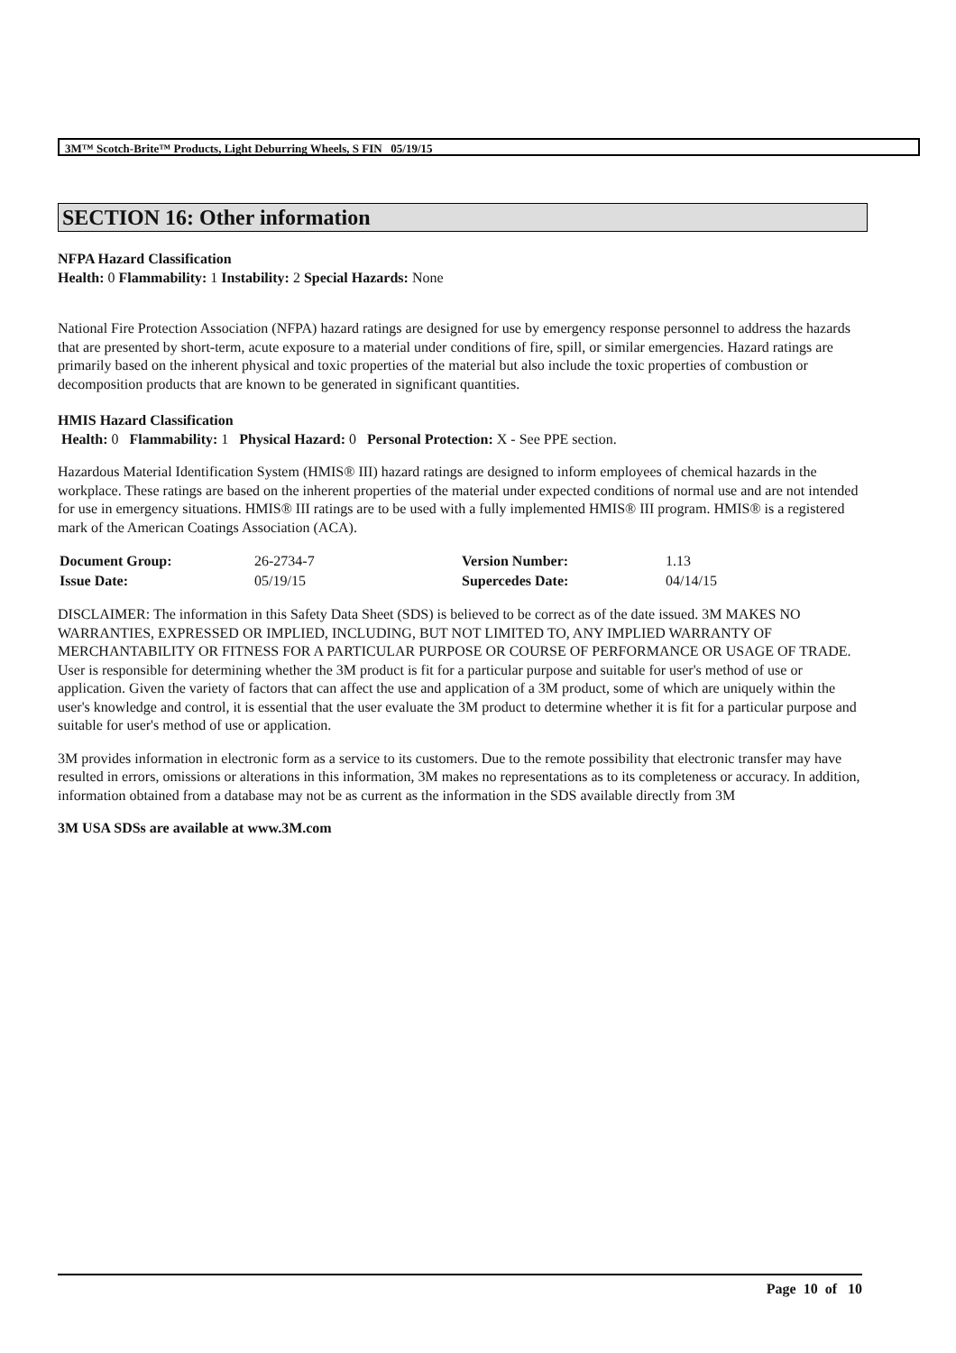3M™ Scotch-Brite™ Products, Light Deburring Wheels, S FIN 05/19/15
SECTION 16: Other information
NFPA Hazard Classification
Health: 0 Flammability: 1 Instability: 2 Special Hazards: None
National Fire Protection Association (NFPA) hazard ratings are designed for use by emergency response personnel to address the hazards that are presented by short-term, acute exposure to a material under conditions of fire, spill, or similar emergencies. Hazard ratings are primarily based on the inherent physical and toxic properties of the material but also include the toxic properties of combustion or decomposition products that are known to be generated in significant quantities.
HMIS Hazard Classification
Health: 0 Flammability: 1 Physical Hazard: 0 Personal Protection: X - See PPE section.
Hazardous Material Identification System (HMIS® III) hazard ratings are designed to inform employees of chemical hazards in the workplace. These ratings are based on the inherent properties of the material under expected conditions of normal use and are not intended for use in emergency situations. HMIS® III ratings are to be used with a fully implemented HMIS® III program. HMIS® is a registered mark of the American Coatings Association (ACA).
| Document Group: | 26-2734-7 | Version Number: | 1.13 |
| Issue Date: | 05/19/15 | Supercedes Date: | 04/14/15 |
DISCLAIMER: The information in this Safety Data Sheet (SDS) is believed to be correct as of the date issued. 3M MAKES NO WARRANTIES, EXPRESSED OR IMPLIED, INCLUDING, BUT NOT LIMITED TO, ANY IMPLIED WARRANTY OF MERCHANTABILITY OR FITNESS FOR A PARTICULAR PURPOSE OR COURSE OF PERFORMANCE OR USAGE OF TRADE. User is responsible for determining whether the 3M product is fit for a particular purpose and suitable for user's method of use or application. Given the variety of factors that can affect the use and application of a 3M product, some of which are uniquely within the user's knowledge and control, it is essential that the user evaluate the 3M product to determine whether it is fit for a particular purpose and suitable for user's method of use or application.
3M provides information in electronic form as a service to its customers. Due to the remote possibility that electronic transfer may have resulted in errors, omissions or alterations in this information, 3M makes no representations as to its completeness or accuracy. In addition, information obtained from a database may not be as current as the information in the SDS available directly from 3M
3M USA SDSs are available at www.3M.com
Page 10 of 10